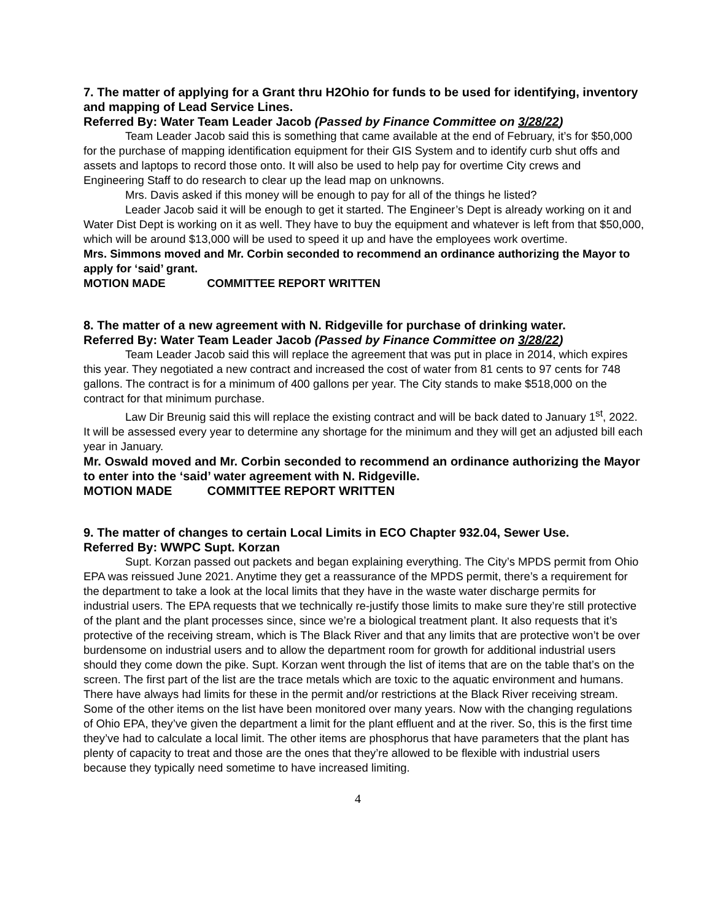7. The matter of applying for a Grant thru H2Ohio for funds to be used for identifying, inventory and mapping of Lead Service Lines.
Referred By: Water Team Leader Jacob (Passed by Finance Committee on 3/28/22)
Team Leader Jacob said this is something that came available at the end of February, it’s for $50,000 for the purchase of mapping identification equipment for their GIS System and to identify curb shut offs and assets and laptops to record those onto. It will also be used to help pay for overtime City crews and Engineering Staff to do research to clear up the lead map on unknowns.
Mrs. Davis asked if this money will be enough to pay for all of the things he listed?
Leader Jacob said it will be enough to get it started. The Engineer’s Dept is already working on it and Water Dist Dept is working on it as well. They have to buy the equipment and whatever is left from that $50,000, which will be around $13,000 will be used to speed it up and have the employees work overtime.
Mrs. Simmons moved and Mr. Corbin seconded to recommend an ordinance authorizing the Mayor to apply for ‘said’ grant.
MOTION MADE COMMITTEE REPORT WRITTEN
8. The matter of a new agreement with N. Ridgeville for purchase of drinking water.
Referred By: Water Team Leader Jacob (Passed by Finance Committee on 3/28/22)
Team Leader Jacob said this will replace the agreement that was put in place in 2014, which expires this year. They negotiated a new contract and increased the cost of water from 81 cents to 97 cents for 748 gallons. The contract is for a minimum of 400 gallons per year. The City stands to make $518,000 on the contract for that minimum purchase.
Law Dir Breunig said this will replace the existing contract and will be back dated to January 1<sup>st</sup>, 2022. It will be assessed every year to determine any shortage for the minimum and they will get an adjusted bill each year in January.
Mr. Oswald moved and Mr. Corbin seconded to recommend an ordinance authorizing the Mayor to enter into the ‘said’ water agreement with N. Ridgeville.
MOTION MADE COMMITTEE REPORT WRITTEN
9. The matter of changes to certain Local Limits in ECO Chapter 932.04, Sewer Use.
Referred By: WWPC Supt. Korzan
Supt. Korzan passed out packets and began explaining everything. The City’s MPDS permit from Ohio EPA was reissued June 2021. Anytime they get a reassurance of the MPDS permit, there’s a requirement for the department to take a look at the local limits that they have in the waste water discharge permits for industrial users. The EPA requests that we technically re-justify those limits to make sure they’re still protective of the plant and the plant processes since, since we’re a biological treatment plant. It also requests that it’s protective of the receiving stream, which is The Black River and that any limits that are protective won’t be over burdensome on industrial users and to allow the department room for growth for additional industrial users should they come down the pike. Supt. Korzan went through the list of items that are on the table that’s on the screen. The first part of the list are the trace metals which are toxic to the aquatic environment and humans. There have always had limits for these in the permit and/or restrictions at the Black River receiving stream. Some of the other items on the list have been monitored over many years. Now with the changing regulations of Ohio EPA, they’ve given the department a limit for the plant effluent and at the river. So, this is the first time they’ve had to calculate a local limit. The other items are phosphorus that have parameters that the plant has plenty of capacity to treat and those are the ones that they’re allowed to be flexible with industrial users because they typically need sometime to have increased limiting.
4